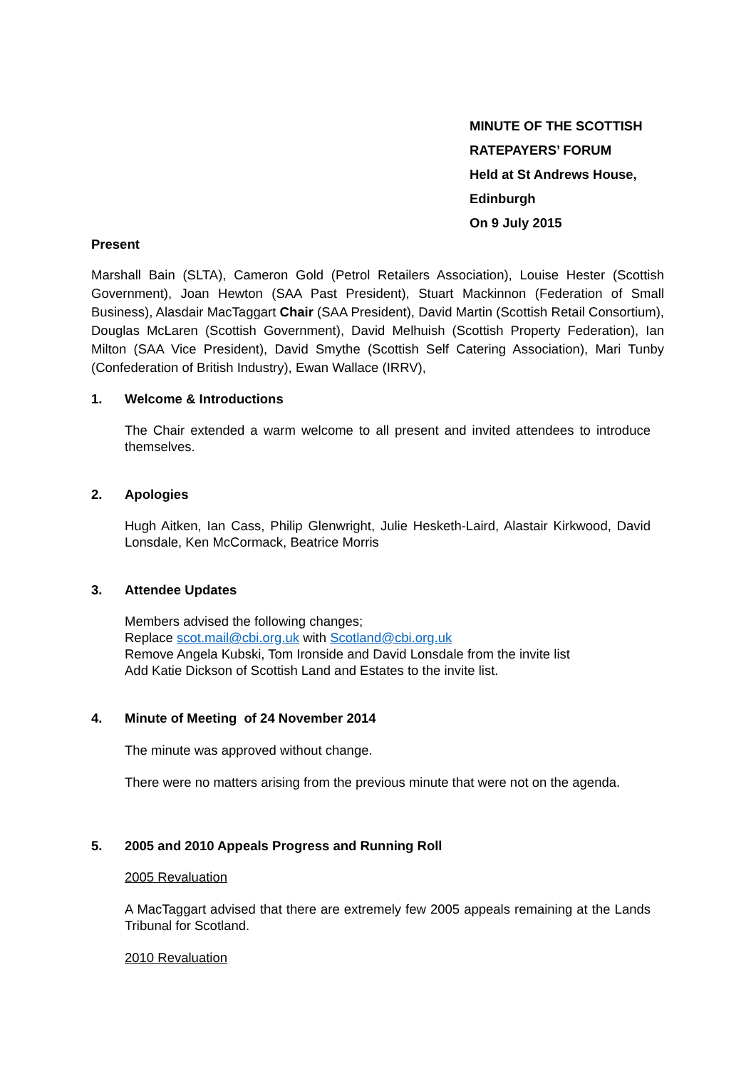MINUTE OF THE SCOTTISH
RATEPAYERS’ FORUM
Held at St Andrews House,
Edinburgh
On 9 July 2015
Present
Marshall Bain (SLTA), Cameron Gold (Petrol Retailers Association), Louise Hester (Scottish Government), Joan Hewton (SAA Past President), Stuart Mackinnon (Federation of Small Business), Alasdair MacTaggart Chair (SAA President), David Martin (Scottish Retail Consortium), Douglas McLaren (Scottish Government), David Melhuish (Scottish Property Federation), Ian Milton (SAA Vice President), David Smythe (Scottish Self Catering Association), Mari Tunby (Confederation of British Industry), Ewan Wallace (IRRV),
1. Welcome & Introductions
The Chair extended a warm welcome to all present and invited attendees to introduce themselves.
2. Apologies
Hugh Aitken, Ian Cass, Philip Glenwright, Julie Hesketh-Laird, Alastair Kirkwood, David Lonsdale, Ken McCormack, Beatrice Morris
3. Attendee Updates
Members advised the following changes;
Replace scot.mail@cbi.org.uk with Scotland@cbi.org.uk
Remove Angela Kubski, Tom Ironside and David Lonsdale from the invite list
Add Katie Dickson of Scottish Land and Estates to the invite list.
4. Minute of Meeting of 24 November 2014
The minute was approved without change.
There were no matters arising from the previous minute that were not on the agenda.
5. 2005 and 2010 Appeals Progress and Running Roll
2005 Revaluation
A MacTaggart advised that there are extremely few 2005 appeals remaining at the Lands Tribunal for Scotland.
2010 Revaluation